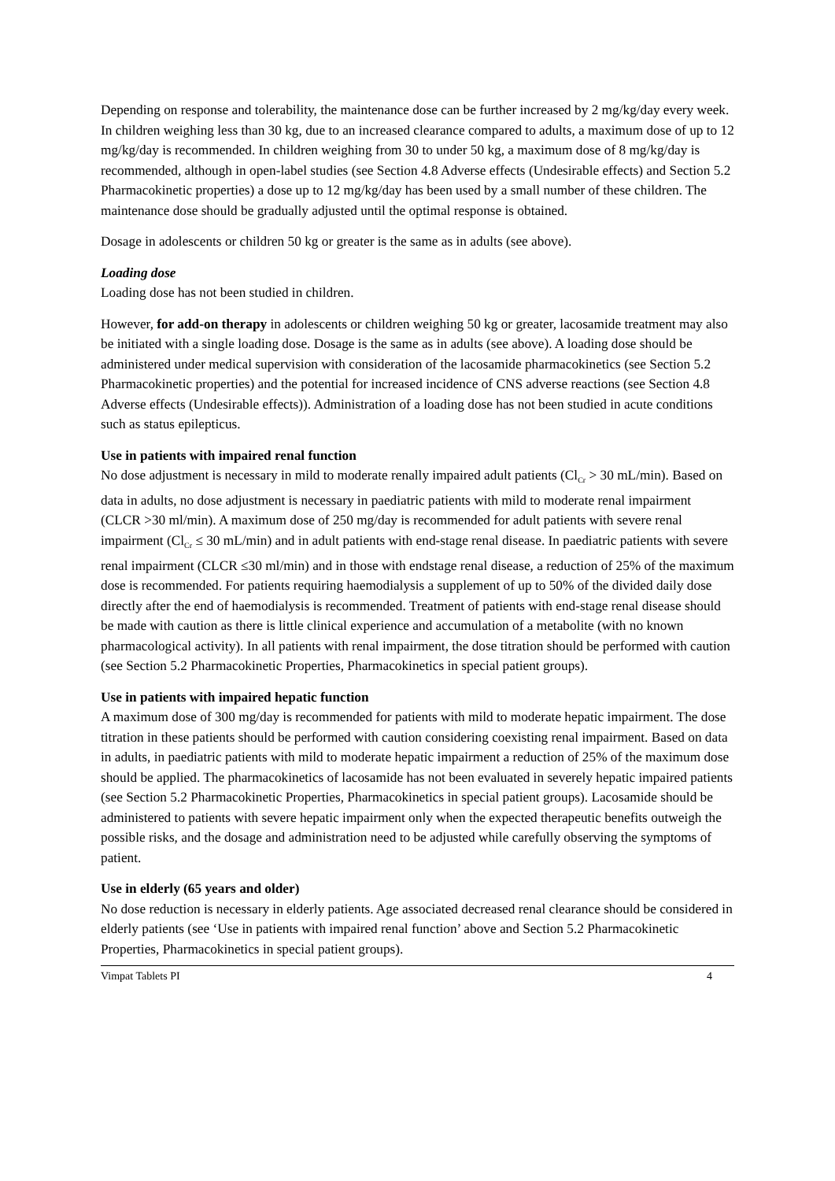Depending on response and tolerability, the maintenance dose can be further increased by 2 mg/kg/day every week. In children weighing less than 30 kg, due to an increased clearance compared to adults, a maximum dose of up to 12 mg/kg/day is recommended. In children weighing from 30 to under 50 kg, a maximum dose of 8 mg/kg/day is recommended, although in open-label studies (see Section 4.8 Adverse effects (Undesirable effects) and Section 5.2 Pharmacokinetic properties) a dose up to 12 mg/kg/day has been used by a small number of these children. The maintenance dose should be gradually adjusted until the optimal response is obtained.
Dosage in adolescents or children 50 kg or greater is the same as in adults (see above).
Loading dose
Loading dose has not been studied in children.
However, for add-on therapy in adolescents or children weighing 50 kg or greater, lacosamide treatment may also be initiated with a single loading dose. Dosage is the same as in adults (see above). A loading dose should be administered under medical supervision with consideration of the lacosamide pharmacokinetics (see Section 5.2 Pharmacokinetic properties) and the potential for increased incidence of CNS adverse reactions (see Section 4.8 Adverse effects (Undesirable effects)). Administration of a loading dose has not been studied in acute conditions such as status epilepticus.
Use in patients with impaired renal function
No dose adjustment is necessary in mild to moderate renally impaired adult patients (Cl<sub>Cr</sub> > 30 mL/min). Based on data in adults, no dose adjustment is necessary in paediatric patients with mild to moderate renal impairment (CLCR >30 ml/min). A maximum dose of 250 mg/day is recommended for adult patients with severe renal impairment (Cl<sub>Cr</sub> ≤ 30 mL/min) and in adult patients with end-stage renal disease. In paediatric patients with severe renal impairment (CLCR ≤30 ml/min) and in those with endstage renal disease, a reduction of 25% of the maximum dose is recommended. For patients requiring haemodialysis a supplement of up to 50% of the divided daily dose directly after the end of haemodialysis is recommended. Treatment of patients with end-stage renal disease should be made with caution as there is little clinical experience and accumulation of a metabolite (with no known pharmacological activity). In all patients with renal impairment, the dose titration should be performed with caution (see Section 5.2 Pharmacokinetic Properties, Pharmacokinetics in special patient groups).
Use in patients with impaired hepatic function
A maximum dose of 300 mg/day is recommended for patients with mild to moderate hepatic impairment. The dose titration in these patients should be performed with caution considering coexisting renal impairment. Based on data in adults, in paediatric patients with mild to moderate hepatic impairment a reduction of 25% of the maximum dose should be applied. The pharmacokinetics of lacosamide has not been evaluated in severely hepatic impaired patients (see Section 5.2 Pharmacokinetic Properties, Pharmacokinetics in special patient groups). Lacosamide should be administered to patients with severe hepatic impairment only when the expected therapeutic benefits outweigh the possible risks, and the dosage and administration need to be adjusted while carefully observing the symptoms of patient.
Use in elderly (65 years and older)
No dose reduction is necessary in elderly patients. Age associated decreased renal clearance should be considered in elderly patients (see ‘Use in patients with impaired renal function’ above and Section 5.2 Pharmacokinetic Properties, Pharmacokinetics in special patient groups).
Vimpat Tablets PI 4